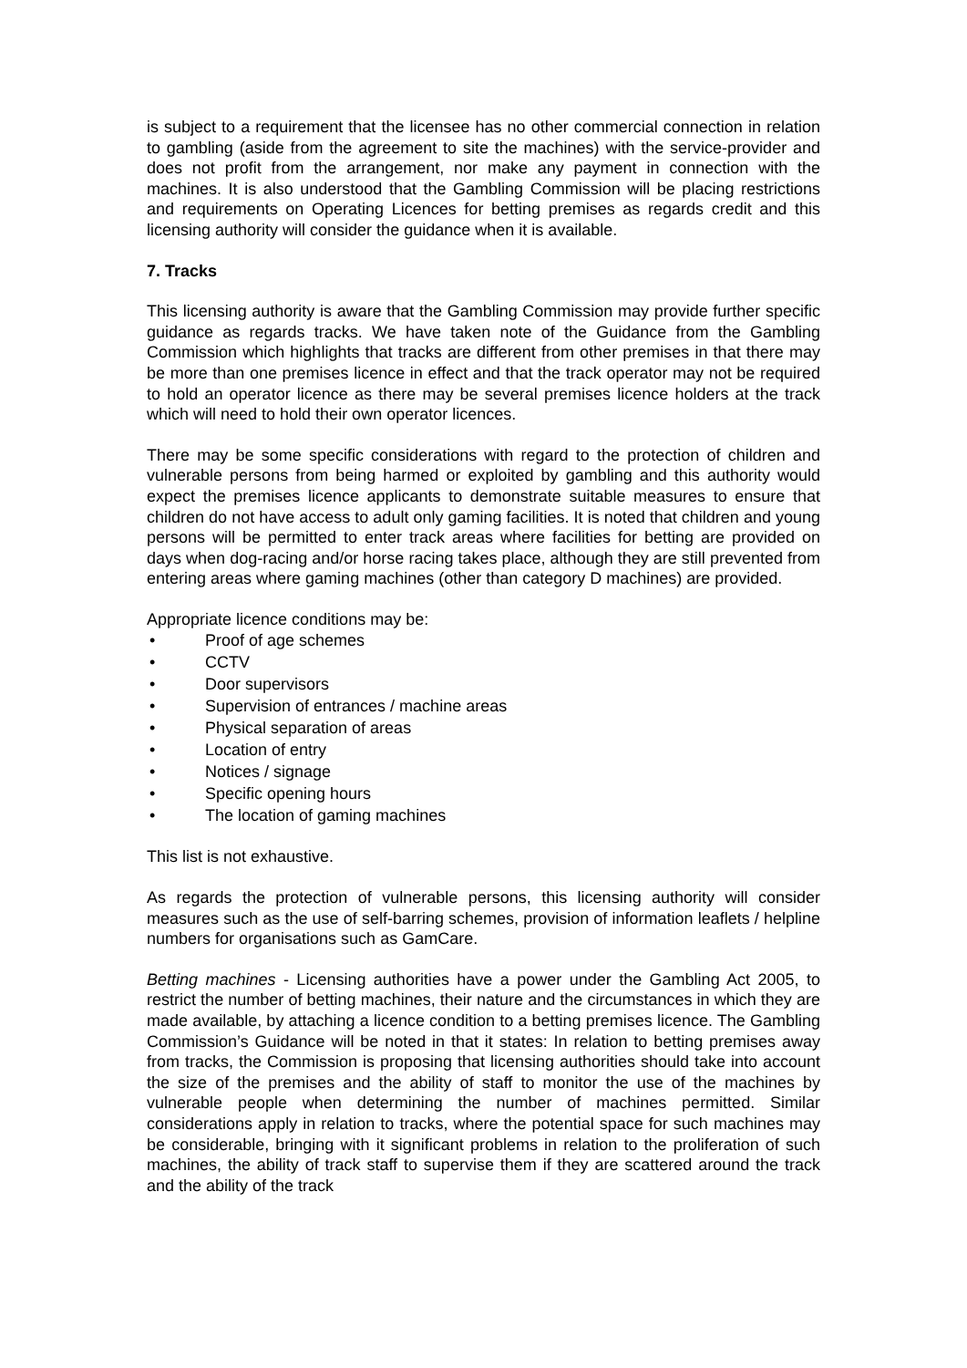is subject to a requirement that the licensee has no other commercial connection in relation to gambling (aside from the agreement to site the machines) with the service-provider and does not profit from the arrangement, nor make any payment in connection with the machines. It is also understood that the Gambling Commission will be placing restrictions and requirements on Operating Licences for betting premises as regards credit and this licensing authority will consider the guidance when it is available.
7. Tracks
This licensing authority is aware that the Gambling Commission may provide further specific guidance as regards tracks. We have taken note of the Guidance from the Gambling Commission which highlights that tracks are different from other premises in that there may be more than one premises licence in effect and that the track operator may not be required to hold an operator licence as there may be several premises licence holders at the track which will need to hold their own operator licences.
There may be some specific considerations with regard to the protection of children and vulnerable persons from being harmed or exploited by gambling and this authority would expect the premises licence applicants to demonstrate suitable measures to ensure that children do not have access to adult only gaming facilities. It is noted that children and young persons will be permitted to enter track areas where facilities for betting are provided on days when dog-racing and/or horse racing takes place, although they are still prevented from entering areas where gaming machines (other than category D machines) are provided.
Appropriate licence conditions may be:
• Proof of age schemes
• CCTV
• Door supervisors
• Supervision of entrances / machine areas
• Physical separation of areas
• Location of entry
• Notices / signage
• Specific opening hours
• The location of gaming machines
This list is not exhaustive.
As regards the protection of vulnerable persons, this licensing authority will consider measures such as the use of self-barring schemes, provision of information leaflets / helpline numbers for organisations such as GamCare.
Betting machines - Licensing authorities have a power under the Gambling Act 2005, to restrict the number of betting machines, their nature and the circumstances in which they are made available, by attaching a licence condition to a betting premises licence. The Gambling Commission’s Guidance will be noted in that it states: In relation to betting premises away from tracks, the Commission is proposing that licensing authorities should take into account the size of the premises and the ability of staff to monitor the use of the machines by vulnerable people when determining the number of machines permitted. Similar considerations apply in relation to tracks, where the potential space for such machines may be considerable, bringing with it significant problems in relation to the proliferation of such machines, the ability of track staff to supervise them if they are scattered around the track and the ability of the track